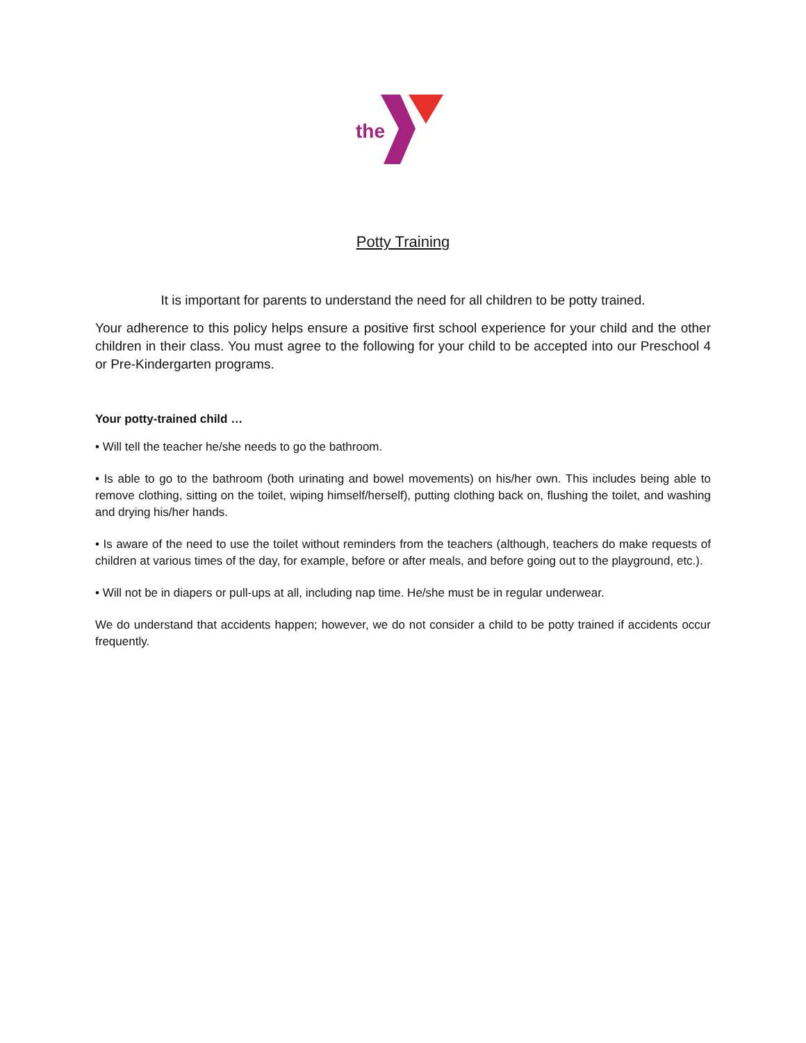the
Potty Training
It is important for parents to understand the need for all children to be potty trained.
Your adherence to this policy helps ensure a positive first school experience for your child and the other children in their class. You must agree to the following for your child to be accepted into our Preschool 4 or Pre-Kindergarten programs.
Your potty-trained child …
• Will tell the teacher he/she needs to go the bathroom.
• Is able to go to the bathroom (both urinating and bowel movements) on his/her own. This includes being able to remove clothing, sitting on the toilet, wiping himself/herself), putting clothing back on, flushing the toilet, and washing and drying his/her hands.
• Is aware of the need to use the toilet without reminders from the teachers (although, teachers do make requests of children at various times of the day, for example, before or after meals, and before going out to the playground, etc.).
• Will not be in diapers or pull-ups at all, including nap time. He/she must be in regular underwear.
We do understand that accidents happen; however, we do not consider a child to be potty trained if accidents occur frequently.